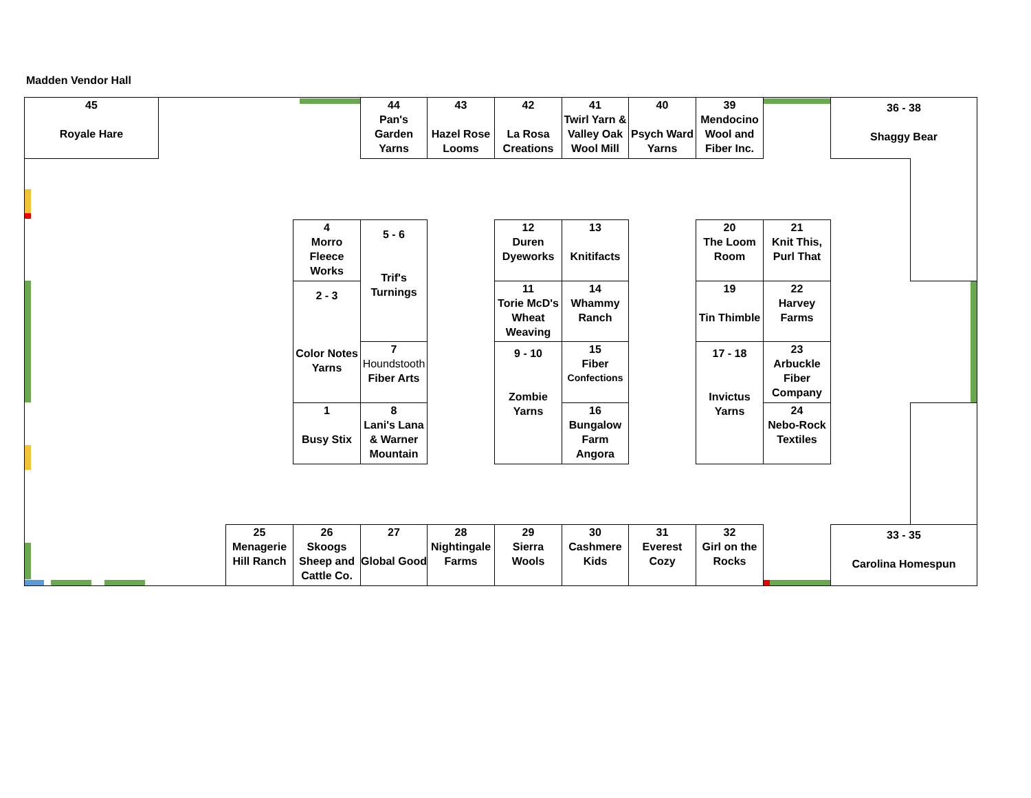Madden Vendor Hall
45
Royale Hare
44
Pan's Garden Yarns
43
Hazel Rose Looms
42
La Rosa Creations
41
Twirl Yarn & Valley Oak Wool Mill
40
Psych Ward Yarns
39
Mendocino Wool and Fiber Inc.
36 - 38
Shaggy Bear
4
Morro Fleece Works
2 - 3
Color Notes Yarns
1
Busy Stix
5 - 6
Trif's Turnings
7
Houndstooth
Fiber Arts
8
Lani's Lana & Warner Mountain
12
Duren Dyeworks
11
Torie McD's Wheat Weaving
9 - 10
Zombie Yarns
13
Knitifacts
14
Whammy Ranch
15
Fiber
Confections
16
Bungalow Farm Angora
20
The Loom Room
19
Tin Thimble
17 - 18
Invictus Yarns
21
Knit This, Purl That
22
Harvey Farms
23
Arbuckle Fiber Company
24
Nebo-Rock Textiles
25
Menagerie Hill Ranch
26
Skoogs Sheep and Cattle Co.
27
Global Good
28
Nightingale Farms
29
Sierra Wools
30
Cashmere Kids
31
Everest Cozy
32
Girl on the Rocks
33 - 35
Carolina Homespun